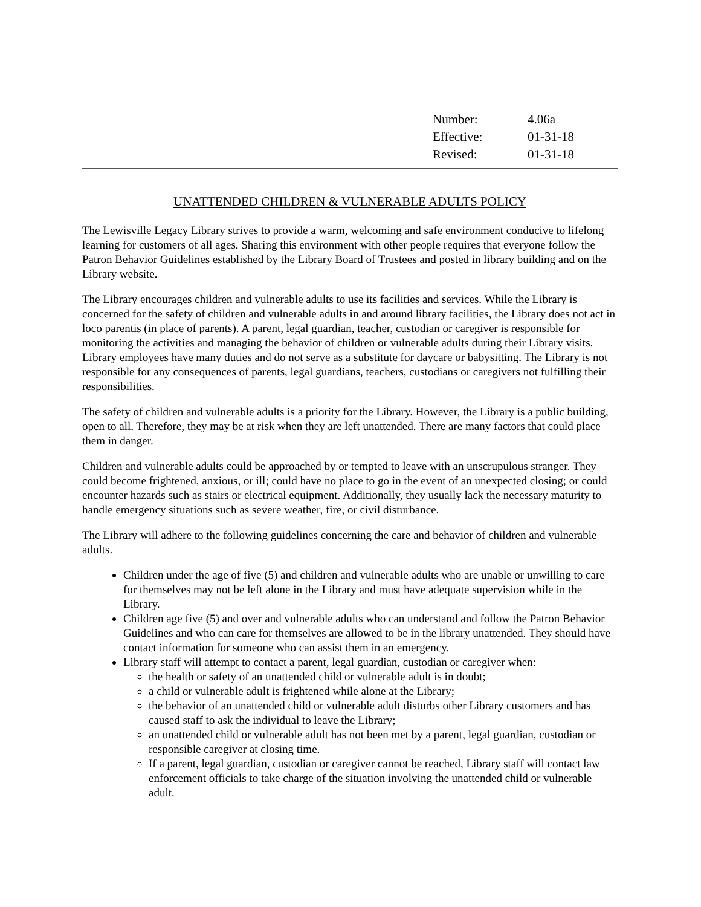| Number: | 4.06a |
| Effective: | 01-31-18 |
| Revised: | 01-31-18 |
UNATTENDED CHILDREN & VULNERABLE ADULTS POLICY
The Lewisville Legacy Library strives to provide a warm, welcoming and safe environment conducive to lifelong learning for customers of all ages. Sharing this environment with other people requires that everyone follow the Patron Behavior Guidelines established by the Library Board of Trustees and posted in library building and on the Library website.
The Library encourages children and vulnerable adults to use its facilities and services. While the Library is concerned for the safety of children and vulnerable adults in and around library facilities, the Library does not act in loco parentis (in place of parents). A parent, legal guardian, teacher, custodian or caregiver is responsible for monitoring the activities and managing the behavior of children or vulnerable adults during their Library visits. Library employees have many duties and do not serve as a substitute for daycare or babysitting. The Library is not responsible for any consequences of parents, legal guardians, teachers, custodians or caregivers not fulfilling their responsibilities.
The safety of children and vulnerable adults is a priority for the Library. However, the Library is a public building, open to all. Therefore, they may be at risk when they are left unattended. There are many factors that could place them in danger.
Children and vulnerable adults could be approached by or tempted to leave with an unscrupulous stranger. They could become frightened, anxious, or ill; could have no place to go in the event of an unexpected closing; or could encounter hazards such as stairs or electrical equipment. Additionally, they usually lack the necessary maturity to handle emergency situations such as severe weather, fire, or civil disturbance.
The Library will adhere to the following guidelines concerning the care and behavior of children and vulnerable adults.
Children under the age of five (5) and children and vulnerable adults who are unable or unwilling to care for themselves may not be left alone in the Library and must have adequate supervision while in the Library.
Children age five (5) and over and vulnerable adults who can understand and follow the Patron Behavior Guidelines and who can care for themselves are allowed to be in the library unattended. They should have contact information for someone who can assist them in an emergency.
Library staff will attempt to contact a parent, legal guardian, custodian or caregiver when:
the health or safety of an unattended child or vulnerable adult is in doubt;
a child or vulnerable adult is frightened while alone at the Library;
the behavior of an unattended child or vulnerable adult disturbs other Library customers and has caused staff to ask the individual to leave the Library;
an unattended child or vulnerable adult has not been met by a parent, legal guardian, custodian or responsible caregiver at closing time.
If a parent, legal guardian, custodian or caregiver cannot be reached, Library staff will contact law enforcement officials to take charge of the situation involving the unattended child or vulnerable adult.